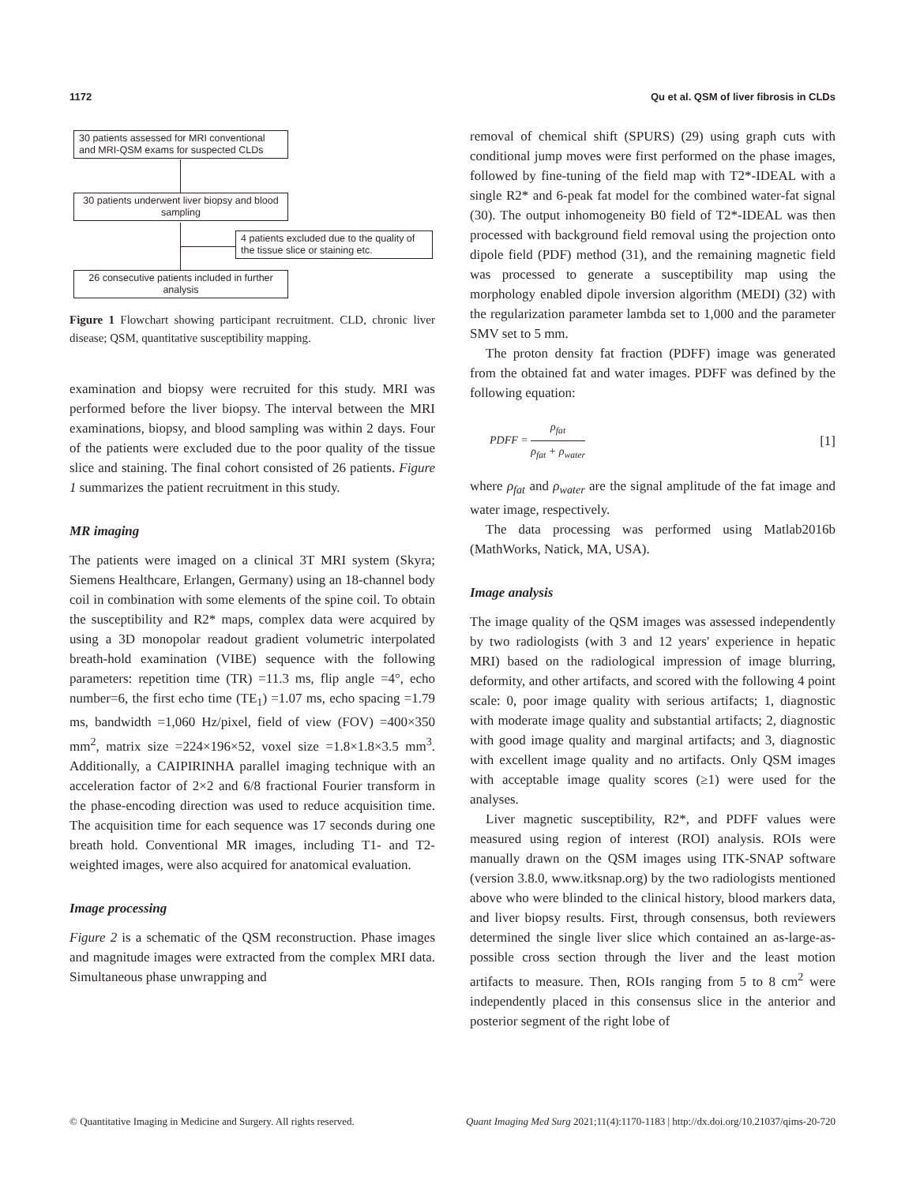1172 Qu et al. QSM of liver fibrosis in CLDs
30 patients assessed for MRI conventional and MRI-QSM exams for suspected CLDs
30 patients underwent liver biopsy and blood sampling
4 patients excluded due to the quality of the tissue slice or staining etc.
26 consecutive patients included in further analysis
Figure 1 Flowchart showing participant recruitment. CLD, chronic liver disease; QSM, quantitative susceptibility mapping.
examination and biopsy were recruited for this study. MRI was performed before the liver biopsy. The interval between the MRI examinations, biopsy, and blood sampling was within 2 days. Four of the patients were excluded due to the poor quality of the tissue slice and staining. The final cohort consisted of 26 patients. Figure 1 summarizes the patient recruitment in this study.
MR imaging
The patients were imaged on a clinical 3T MRI system (Skyra; Siemens Healthcare, Erlangen, Germany) using an 18-channel body coil in combination with some elements of the spine coil. To obtain the susceptibility and R2* maps, complex data were acquired by using a 3D monopolar readout gradient volumetric interpolated breath-hold examination (VIBE) sequence with the following parameters: repetition time (TR) =11.3 ms, flip angle =4°, echo number=6, the first echo time (TE<sub>1</sub>) =1.07 ms, echo spacing =1.79 ms, bandwidth =1,060 Hz/pixel, field of view (FOV) =400×350 mm<sup>2</sup>, matrix size =224×196×52, voxel size =1.8×1.8×3.5 mm<sup>3</sup>. Additionally, a CAIPIRINHA parallel imaging technique with an acceleration factor of 2×2 and 6/8 fractional Fourier transform in the phase-encoding direction was used to reduce acquisition time. The acquisition time for each sequence was 17 seconds during one breath hold. Conventional MR images, including T1- and T2-weighted images, were also acquired for anatomical evaluation.
Image processing
Figure 2 is a schematic of the QSM reconstruction. Phase images and magnitude images were extracted from the complex MRI data. Simultaneous phase unwrapping and
removal of chemical shift (SPURS) (29) using graph cuts with conditional jump moves were first performed on the phase images, followed by fine-tuning of the field map with T2*-IDEAL with a single R2* and 6-peak fat model for the combined water-fat signal (30). The output inhomogeneity B0 field of T2*-IDEAL was then processed with background field removal using the projection onto dipole field (PDF) method (31), and the remaining magnetic field was processed to generate a susceptibility map using the morphology enabled dipole inversion algorithm (MEDI) (32) with the regularization parameter lambda set to 1,000 and the parameter SMV set to 5 mm.
The proton density fat fraction (PDFF) image was generated from the obtained fat and water images. PDFF was defined by the following equation:
PDFF = ρ<sub>fat</sub> ρ<sub>fat</sub> + ρ<sub>water</sub> [1]
where ρ<sub>fat</sub> and ρ<sub>water</sub> are the signal amplitude of the fat image and water image, respectively.
The data processing was performed using Matlab2016b (MathWorks, Natick, MA, USA).
Image analysis
The image quality of the QSM images was assessed independently by two radiologists (with 3 and 12 years' experience in hepatic MRI) based on the radiological impression of image blurring, deformity, and other artifacts, and scored with the following 4 point scale: 0, poor image quality with serious artifacts; 1, diagnostic with moderate image quality and substantial artifacts; 2, diagnostic with good image quality and marginal artifacts; and 3, diagnostic with excellent image quality and no artifacts. Only QSM images with acceptable image quality scores (≥1) were used for the analyses.
Liver magnetic susceptibility, R2*, and PDFF values were measured using region of interest (ROI) analysis. ROIs were manually drawn on the QSM images using ITK-SNAP software (version 3.8.0, www.itksnap.org) by the two radiologists mentioned above who were blinded to the clinical history, blood markers data, and liver biopsy results. First, through consensus, both reviewers determined the single liver slice which contained an as-large-as-possible cross section through the liver and the least motion artifacts to measure. Then, ROIs ranging from 5 to 8 cm<sup>2</sup> were independently placed in this consensus slice in the anterior and posterior segment of the right lobe of
© Quantitative Imaging in Medicine and Surgery. All rights reserved. Quant Imaging Med Surg 2021;11(4):1170-1183 | http://dx.doi.org/10.21037/qims-20-720